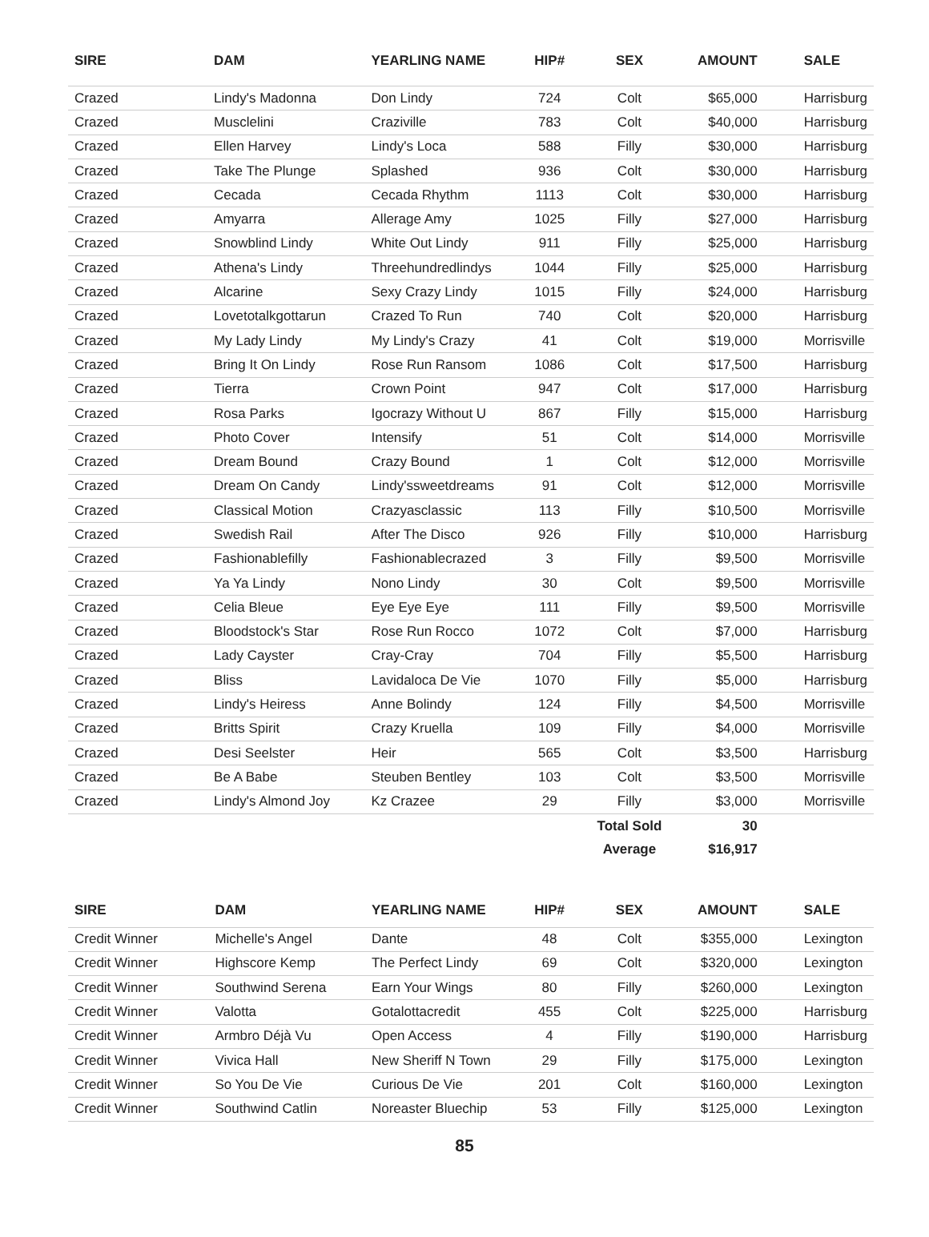| SIRE | DAM | YEARLING NAME | HIP# | SEX | AMOUNT | SALE |
| --- | --- | --- | --- | --- | --- | --- |
| Crazed | Lindy's Madonna | Don Lindy | 724 | Colt | $65,000 | Harrisburg |
| Crazed | Musclelini | Craziville | 783 | Colt | $40,000 | Harrisburg |
| Crazed | Ellen Harvey | Lindy's Loca | 588 | Filly | $30,000 | Harrisburg |
| Crazed | Take The Plunge | Splashed | 936 | Colt | $30,000 | Harrisburg |
| Crazed | Cecada | Cecada Rhythm | 1113 | Colt | $30,000 | Harrisburg |
| Crazed | Amyarra | Allerage Amy | 1025 | Filly | $27,000 | Harrisburg |
| Crazed | Snowblind Lindy | White Out Lindy | 911 | Filly | $25,000 | Harrisburg |
| Crazed | Athena's Lindy | Threehundredlindys | 1044 | Filly | $25,000 | Harrisburg |
| Crazed | Alcarine | Sexy Crazy Lindy | 1015 | Filly | $24,000 | Harrisburg |
| Crazed | Lovetotalkgottarun | Crazed To Run | 740 | Colt | $20,000 | Harrisburg |
| Crazed | My Lady Lindy | My Lindy's Crazy | 41 | Colt | $19,000 | Morrisville |
| Crazed | Bring It On Lindy | Rose Run Ransom | 1086 | Colt | $17,500 | Harrisburg |
| Crazed | Tierra | Crown Point | 947 | Colt | $17,000 | Harrisburg |
| Crazed | Rosa Parks | Igocrazy Without U | 867 | Filly | $15,000 | Harrisburg |
| Crazed | Photo Cover | Intensify | 51 | Colt | $14,000 | Morrisville |
| Crazed | Dream Bound | Crazy Bound | 1 | Colt | $12,000 | Morrisville |
| Crazed | Dream On Candy | Lindy'ssweetdreams | 91 | Colt | $12,000 | Morrisville |
| Crazed | Classical Motion | Crazyasclassic | 113 | Filly | $10,500 | Morrisville |
| Crazed | Swedish Rail | After The Disco | 926 | Filly | $10,000 | Harrisburg |
| Crazed | Fashionablefilly | Fashionablecrazed | 3 | Filly | $9,500 | Morrisville |
| Crazed | Ya Ya Lindy | Nono Lindy | 30 | Colt | $9,500 | Morrisville |
| Crazed | Celia Bleue | Eye Eye Eye | 111 | Filly | $9,500 | Morrisville |
| Crazed | Bloodstock's Star | Rose Run Rocco | 1072 | Colt | $7,000 | Harrisburg |
| Crazed | Lady Cayster | Cray-Cray | 704 | Filly | $5,500 | Harrisburg |
| Crazed | Bliss | Lavidaloca De Vie | 1070 | Filly | $5,000 | Harrisburg |
| Crazed | Lindy's Heiress | Anne Bolindy | 124 | Filly | $4,500 | Morrisville |
| Crazed | Britts Spirit | Crazy Kruella | 109 | Filly | $4,000 | Morrisville |
| Crazed | Desi Seelster | Heir | 565 | Colt | $3,500 | Harrisburg |
| Crazed | Be A Babe | Steuben Bentley | 103 | Colt | $3,500 | Morrisville |
| Crazed | Lindy's Almond Joy | Kz Crazee | 29 | Filly | $3,000 | Morrisville |
| | | | | Total Sold | 30 | |
| | | | | Average | $16,917 | |
| SIRE | DAM | YEARLING NAME | HIP# | SEX | AMOUNT | SALE |
| --- | --- | --- | --- | --- | --- | --- |
| Credit Winner | Michelle's Angel | Dante | 48 | Colt | $355,000 | Lexington |
| Credit Winner | Highscore Kemp | The Perfect Lindy | 69 | Colt | $320,000 | Lexington |
| Credit Winner | Southwind Serena | Earn Your Wings | 80 | Filly | $260,000 | Lexington |
| Credit Winner | Valotta | Gotalottacredit | 455 | Colt | $225,000 | Harrisburg |
| Credit Winner | Armbro Déjà Vu | Open Access | 4 | Filly | $190,000 | Harrisburg |
| Credit Winner | Vivica Hall | New Sheriff N Town | 29 | Filly | $175,000 | Lexington |
| Credit Winner | So You De Vie | Curious De Vie | 201 | Colt | $160,000 | Lexington |
| Credit Winner | Southwind Catlin | Noreaster Bluechip | 53 | Filly | $125,000 | Lexington |
85